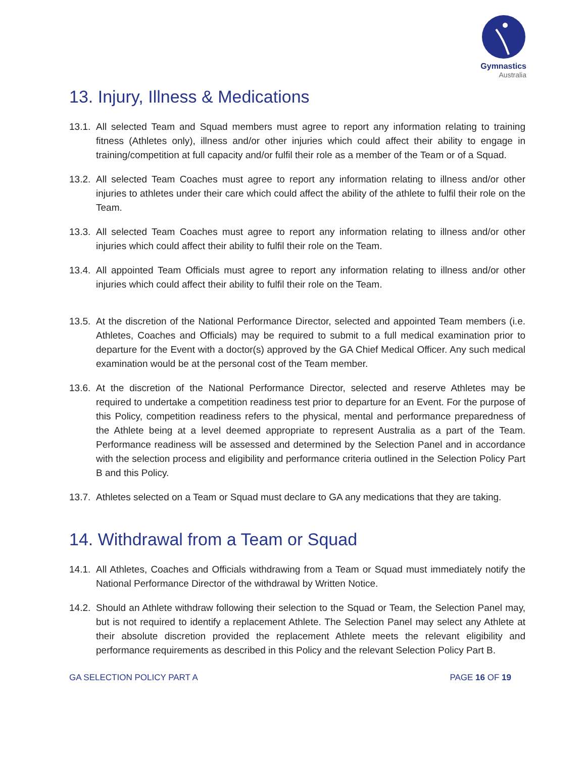Gymnastics
Australia
13. Injury, Illness & Medications
13.1. All selected Team and Squad members must agree to report any information relating to training fitness (Athletes only), illness and/or other injuries which could affect their ability to engage in training/competition at full capacity and/or fulfil their role as a member of the Team or of a Squad.
13.2. All selected Team Coaches must agree to report any information relating to illness and/or other injuries to athletes under their care which could affect the ability of the athlete to fulfil their role on the Team.
13.3. All selected Team Coaches must agree to report any information relating to illness and/or other injuries which could affect their ability to fulfil their role on the Team.
13.4. All appointed Team Officials must agree to report any information relating to illness and/or other injuries which could affect their ability to fulfil their role on the Team.
13.5. At the discretion of the National Performance Director, selected and appointed Team members (i.e. Athletes, Coaches and Officials) may be required to submit to a full medical examination prior to departure for the Event with a doctor(s) approved by the GA Chief Medical Officer. Any such medical examination would be at the personal cost of the Team member.
13.6. At the discretion of the National Performance Director, selected and reserve Athletes may be required to undertake a competition readiness test prior to departure for an Event. For the purpose of this Policy, competition readiness refers to the physical, mental and performance preparedness of the Athlete being at a level deemed appropriate to represent Australia as a part of the Team. Performance readiness will be assessed and determined by the Selection Panel and in accordance with the selection process and eligibility and performance criteria outlined in the Selection Policy Part B and this Policy.
13.7. Athletes selected on a Team or Squad must declare to GA any medications that they are taking.
14. Withdrawal from a Team or Squad
14.1. All Athletes, Coaches and Officials withdrawing from a Team or Squad must immediately notify the National Performance Director of the withdrawal by Written Notice.
14.2. Should an Athlete withdraw following their selection to the Squad or Team, the Selection Panel may, but is not required to identify a replacement Athlete. The Selection Panel may select any Athlete at their absolute discretion provided the replacement Athlete meets the relevant eligibility and performance requirements as described in this Policy and the relevant Selection Policy Part B.
GA SELECTION POLICY PART A PAGE 16 OF 19